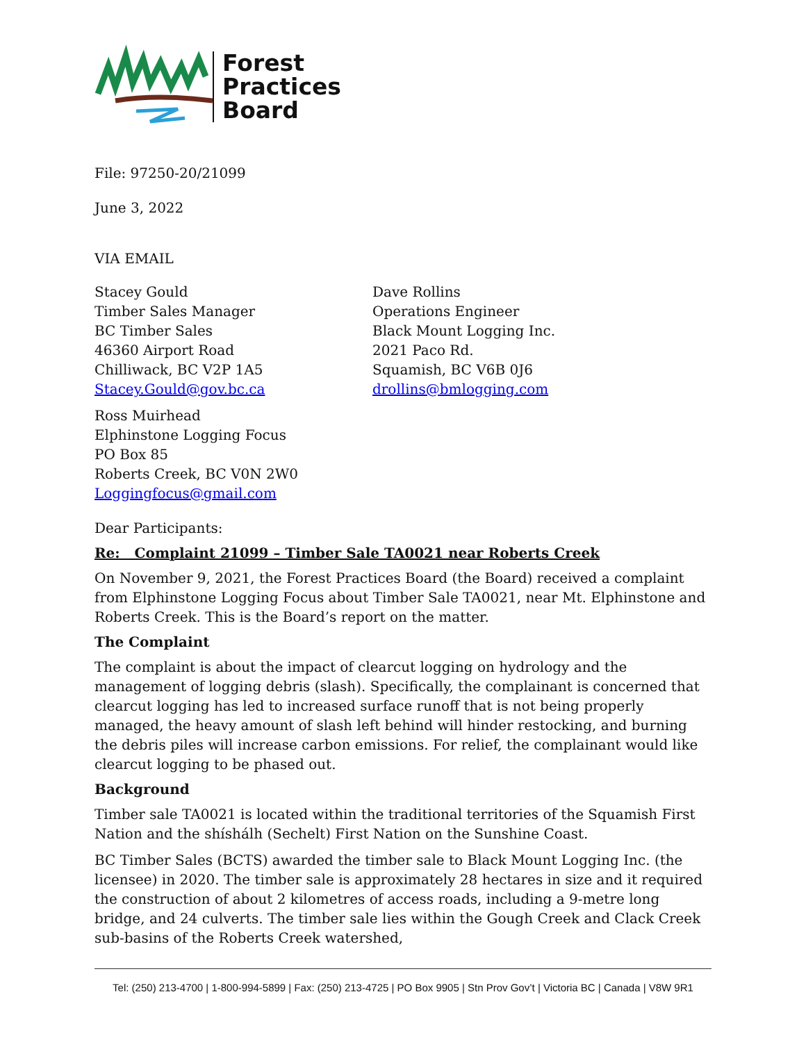Forest
Practices
Board
File: 97250-20/21099
June 3, 2022
VIA EMAIL
Stacey Gould
Timber Sales Manager
BC Timber Sales
46360 Airport Road
Chilliwack, BC V2P 1A5
Stacey.Gould@gov.bc.ca
Dave Rollins
Operations Engineer
Black Mount Logging Inc.
2021 Paco Rd.
Squamish, BC V6B 0J6
drollins@bmlogging.com
Ross Muirhead
Elphinstone Logging Focus
PO Box 85
Roberts Creek, BC V0N 2W0
Loggingfocus@gmail.com
Dear Participants:
Re: Complaint 21099 – Timber Sale TA0021 near Roberts Creek
On November 9, 2021, the Forest Practices Board (the Board) received a complaint from Elphinstone Logging Focus about Timber Sale TA0021, near Mt. Elphinstone and Roberts Creek. This is the Board’s report on the matter.
The Complaint
The complaint is about the impact of clearcut logging on hydrology and the management of logging debris (slash). Specifically, the complainant is concerned that clearcut logging has led to increased surface runoff that is not being properly managed, the heavy amount of slash left behind will hinder restocking, and burning the debris piles will increase carbon emissions. For relief, the complainant would like clearcut logging to be phased out.
Background
Timber sale TA0021 is located within the traditional territories of the Squamish First Nation and the shíshálh (Sechelt) First Nation on the Sunshine Coast.
BC Timber Sales (BCTS) awarded the timber sale to Black Mount Logging Inc. (the licensee) in 2020. The timber sale is approximately 28 hectares in size and it required the construction of about 2 kilometres of access roads, including a 9-metre long bridge, and 24 culverts. The timber sale lies within the Gough Creek and Clack Creek sub-basins of the Roberts Creek watershed,
Tel: (250) 213-4700 | 1-800-994-5899 | Fax: (250) 213-4725 | PO Box 9905 | Stn Prov Gov’t | Victoria BC | Canada | V8W 9R1